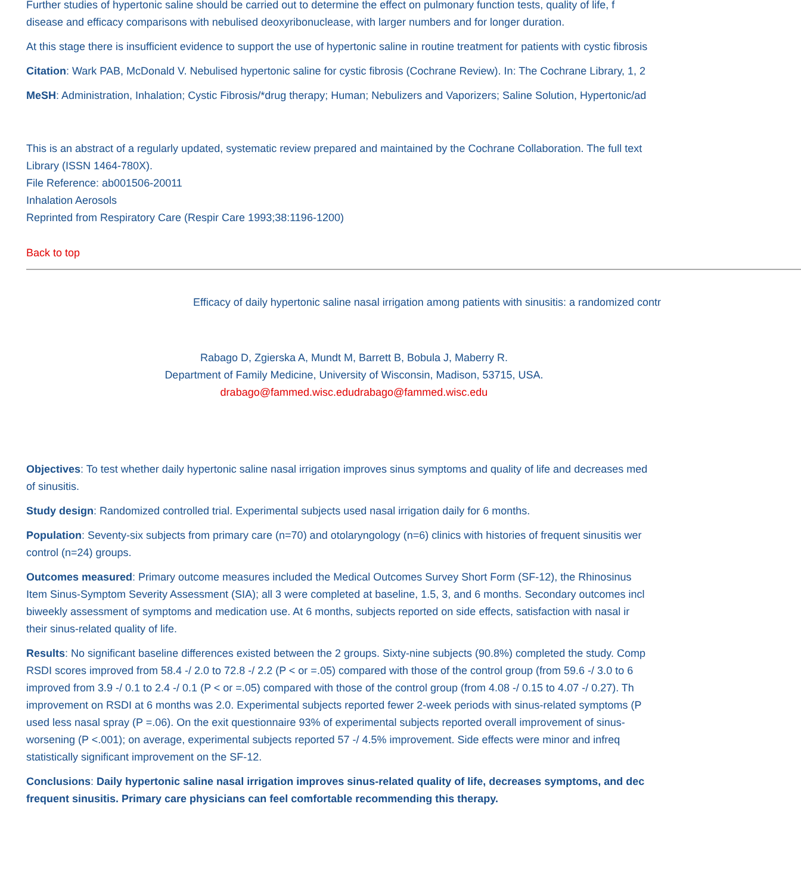Further studies of hypertonic saline should be carried out to determine the effect on pulmonary function tests, quality of life, f
disease and efficacy comparisons with nebulised deoxyribonuclease, with larger numbers and for longer duration.
At this stage there is insufficient evidence to support the use of hypertonic saline in routine treatment for patients with cystic fibrosis
Citation: Wark PAB, McDonald V. Nebulised hypertonic saline for cystic fibrosis (Cochrane Review). In: The Cochrane Library, 1, 2
MeSH: Administration, Inhalation; Cystic Fibrosis/*drug therapy; Human; Nebulizers and Vaporizers; Saline Solution, Hypertonic/ad
This is an abstract of a regularly updated, systematic review prepared and maintained by the Cochrane Collaboration. The full text
Library (ISSN 1464-780X).
File Reference: ab001506-20011
Inhalation Aerosols
Reprinted from Respiratory Care (Respir Care 1993;38:1196-1200)
Back to top
Efficacy of daily hypertonic saline nasal irrigation among patients with sinusitis: a randomized contr
Rabago D, Zgierska A, Mundt M, Barrett B, Bobula J, Maberry R.
Department of Family Medicine, University of Wisconsin, Madison, 53715, USA.
drabago@fammed.wisc.edudrabago@fammed.wisc.edu
Objectives: To test whether daily hypertonic saline nasal irrigation improves sinus symptoms and quality of life and decreases med
of sinusitis.
Study design: Randomized controlled trial. Experimental subjects used nasal irrigation daily for 6 months.
Population: Seventy-six subjects from primary care (n=70) and otolaryngology (n=6) clinics with histories of frequent sinusitis wer
control (n=24) groups.
Outcomes measured: Primary outcome measures included the Medical Outcomes Survey Short Form (SF-12), the Rhinosinus
Item Sinus-Symptom Severity Assessment (SIA); all 3 were completed at baseline, 1.5, 3, and 6 months. Secondary outcomes incl
biweekly assessment of symptoms and medication use. At 6 months, subjects reported on side effects, satisfaction with nasal ir
their sinus-related quality of life.
Results: No significant baseline differences existed between the 2 groups. Sixty-nine subjects (90.8%) completed the study. Comp
RSDI scores improved from 58.4 -/ 2.0 to 72.8 -/ 2.2 (P < or =.05) compared with those of the control group (from 59.6 -/ 3.0 to 6
improved from 3.9 -/ 0.1 to 2.4 -/ 0.1 (P < or =.05) compared with those of the control group (from 4.08 -/ 0.15 to 4.07 -/ 0.27). Th
improvement on RSDI at 6 months was 2.0. Experimental subjects reported fewer 2-week periods with sinus-related symptoms (P
used less nasal spray (P =.06). On the exit questionnaire 93% of experimental subjects reported overall improvement of sinus-
worsening (P <.001); on average, experimental subjects reported 57 -/ 4.5% improvement. Side effects were minor and infreq
statistically significant improvement on the SF-12.
Conclusions: Daily hypertonic saline nasal irrigation improves sinus-related quality of life, decreases symptoms, and dec
frequent sinusitis. Primary care physicians can feel comfortable recommending this therapy.